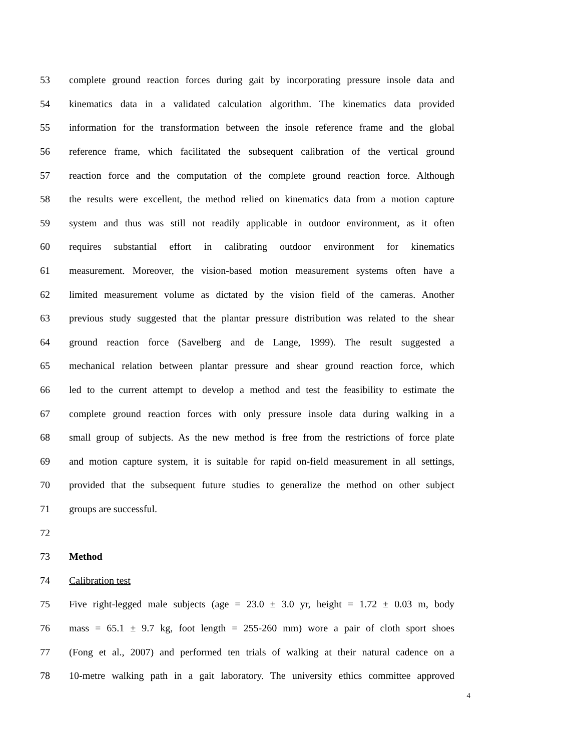53 complete ground reaction forces during gait by incorporating pressure insole data and
54 kinematics data in a validated calculation algorithm. The kinematics data provided
55 information for the transformation between the insole reference frame and the global
56 reference frame, which facilitated the subsequent calibration of the vertical ground
57 reaction force and the computation of the complete ground reaction force. Although
58 the results were excellent, the method relied on kinematics data from a motion capture
59 system and thus was still not readily applicable in outdoor environment, as it often
60 requires substantial effort in calibrating outdoor environment for kinematics
61 measurement. Moreover, the vision-based motion measurement systems often have a
62 limited measurement volume as dictated by the vision field of the cameras. Another
63 previous study suggested that the plantar pressure distribution was related to the shear
64 ground reaction force (Savelberg and de Lange, 1999). The result suggested a
65 mechanical relation between plantar pressure and shear ground reaction force, which
66 led to the current attempt to develop a method and test the feasibility to estimate the
67 complete ground reaction forces with only pressure insole data during walking in a
68 small group of subjects. As the new method is free from the restrictions of force plate
69 and motion capture system, it is suitable for rapid on-field measurement in all settings,
70 provided that the subsequent future studies to generalize the method on other subject
71 groups are successful.
72
73 Method
74 Calibration test
75 Five right-legged male subjects (age = 23.0 ± 3.0 yr, height = 1.72 ± 0.03 m, body
76 mass = 65.1 ± 9.7 kg, foot length = 255-260 mm) wore a pair of cloth sport shoes
77 (Fong et al., 2007) and performed ten trials of walking at their natural cadence on a
78 10-metre walking path in a gait laboratory. The university ethics committee approved
4